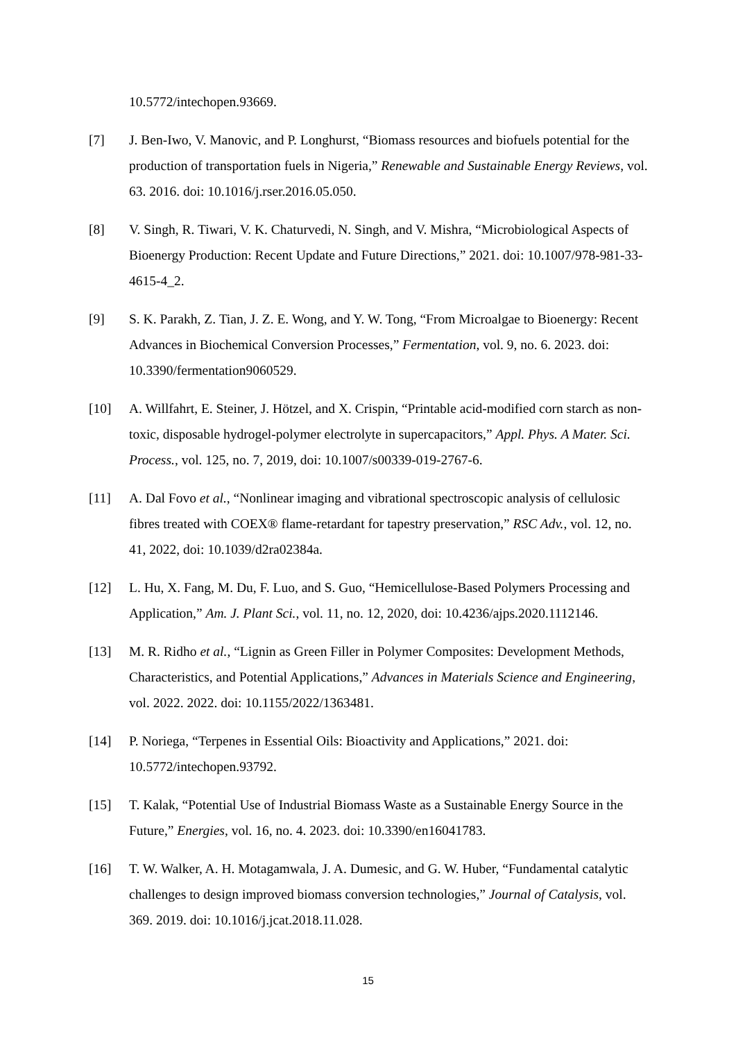10.5772/intechopen.93669.
[7] J. Ben-Iwo, V. Manovic, and P. Longhurst, “Biomass resources and biofuels potential for the production of transportation fuels in Nigeria,” Renewable and Sustainable Energy Reviews, vol. 63. 2016. doi: 10.1016/j.rser.2016.05.050.
[8] V. Singh, R. Tiwari, V. K. Chaturvedi, N. Singh, and V. Mishra, “Microbiological Aspects of Bioenergy Production: Recent Update and Future Directions,” 2021. doi: 10.1007/978-981-33-4615-4_2.
[9] S. K. Parakh, Z. Tian, J. Z. E. Wong, and Y. W. Tong, “From Microalgae to Bioenergy: Recent Advances in Biochemical Conversion Processes,” Fermentation, vol. 9, no. 6. 2023. doi: 10.3390/fermentation9060529.
[10] A. Willfahrt, E. Steiner, J. Hötzel, and X. Crispin, “Printable acid-modified corn starch as non-toxic, disposable hydrogel-polymer electrolyte in supercapacitors,” Appl. Phys. A Mater. Sci. Process., vol. 125, no. 7, 2019, doi: 10.1007/s00339-019-2767-6.
[11] A. Dal Fovo et al., “Nonlinear imaging and vibrational spectroscopic analysis of cellulosic fibres treated with COEX® flame-retardant for tapestry preservation,” RSC Adv., vol. 12, no. 41, 2022, doi: 10.1039/d2ra02384a.
[12] L. Hu, X. Fang, M. Du, F. Luo, and S. Guo, “Hemicellulose-Based Polymers Processing and Application,” Am. J. Plant Sci., vol. 11, no. 12, 2020, doi: 10.4236/ajps.2020.1112146.
[13] M. R. Ridho et al., “Lignin as Green Filler in Polymer Composites: Development Methods, Characteristics, and Potential Applications,” Advances in Materials Science and Engineering, vol. 2022. 2022. doi: 10.1155/2022/1363481.
[14] P. Noriega, “Terpenes in Essential Oils: Bioactivity and Applications,” 2021. doi: 10.5772/intechopen.93792.
[15] T. Kalak, “Potential Use of Industrial Biomass Waste as a Sustainable Energy Source in the Future,” Energies, vol. 16, no. 4. 2023. doi: 10.3390/en16041783.
[16] T. W. Walker, A. H. Motagamwala, J. A. Dumesic, and G. W. Huber, “Fundamental catalytic challenges to design improved biomass conversion technologies,” Journal of Catalysis, vol. 369. 2019. doi: 10.1016/j.jcat.2018.11.028.
15